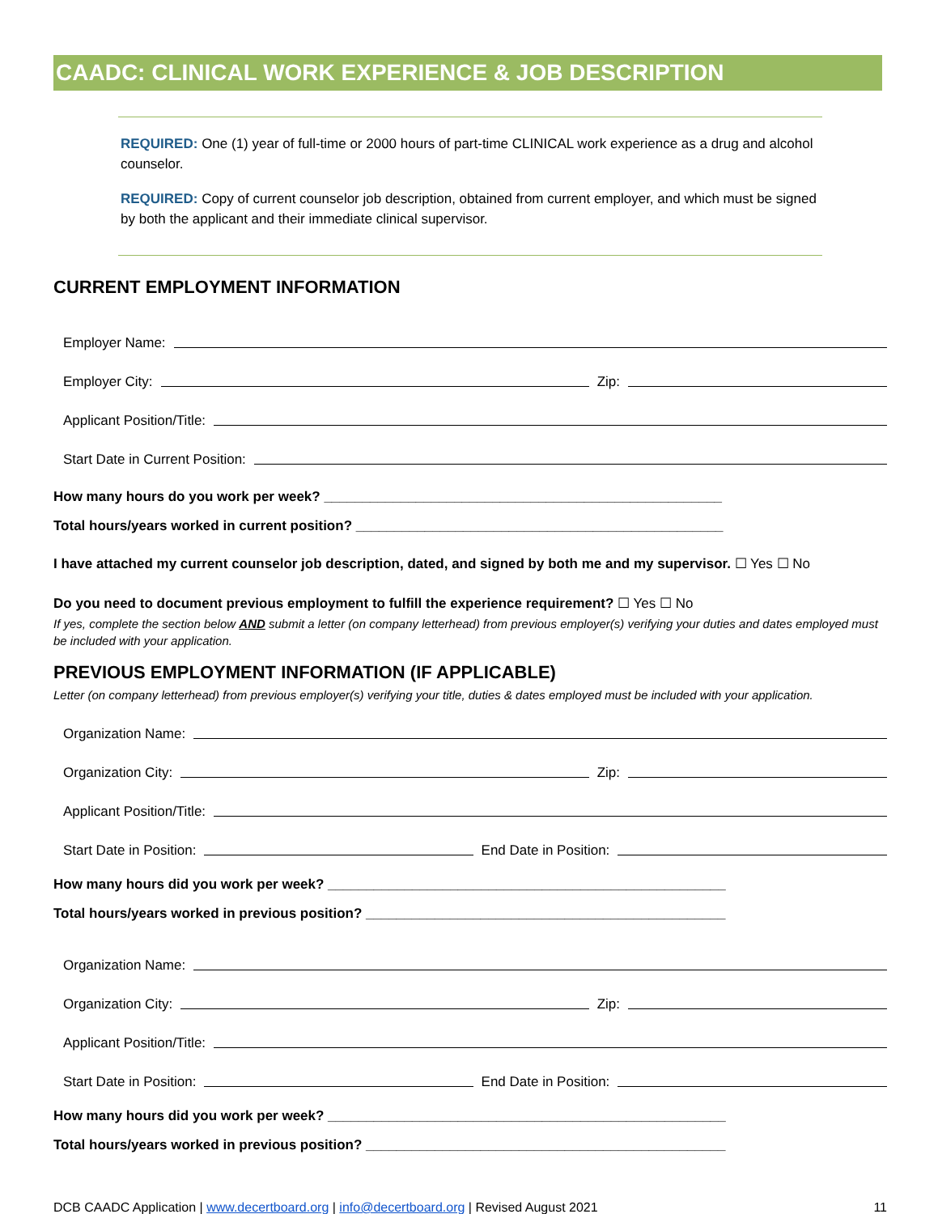CAADC: CLINICAL WORK EXPERIENCE & JOB DESCRIPTION
REQUIRED: One (1) year of full-time or 2000 hours of part-time CLINICAL work experience as a drug and alcohol counselor.
REQUIRED: Copy of current counselor job description, obtained from current employer, and which must be signed by both the applicant and their immediate clinical supervisor.
CURRENT EMPLOYMENT INFORMATION
Employer Name:
Employer City: Zip:
Applicant Position/Title:
Start Date in Current Position:
How many hours do you work per week? ____________________________________________________
Total hours/years worked in current position? ________________________________________________
I have attached my current counselor job description, dated, and signed by both me and my supervisor. ☐ Yes ☐ No
Do you need to document previous employment to fulfill the experience requirement? ☐ Yes ☐ No
If yes, complete the section below AND submit a letter (on company letterhead) from previous employer(s) verifying your duties and dates employed must be included with your application.
PREVIOUS EMPLOYMENT INFORMATION (IF APPLICABLE)
Letter (on company letterhead) from previous employer(s) verifying your title, duties & dates employed must be included with your application.
Organization Name:
Organization City: Zip:
Applicant Position/Title:
Start Date in Position: End Date in Position:
How many hours did you work per week? ____________________________________________________
Total hours/years worked in previous position? _______________________________________________
Organization Name:
Organization City: Zip:
Applicant Position/Title:
Start Date in Position: End Date in Position:
How many hours did you work per week? ____________________________________________________
Total hours/years worked in previous position? _______________________________________________
DCB CAADC Application | www.decertboard.org | info@decertboard.org | Revised August 2021 11